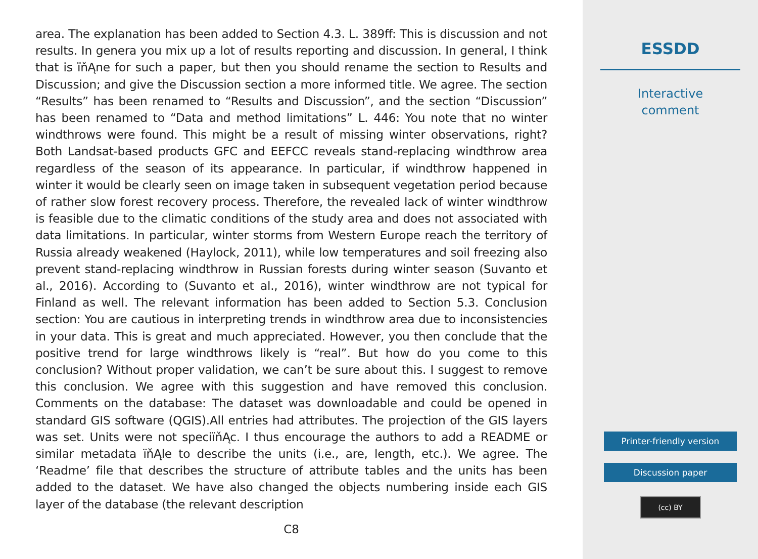area. The explanation has been added to Section 4.3. L. 389ff: This is discussion and not results. In genera you mix up a lot of results reporting and discussion. In general, I think that is ïňĄne for such a paper, but then you should rename the section to Results and Discussion; and give the Discussion section a more informed title. We agree. The section “Results” has been renamed to “Results and Discussion”, and the section “Discussion” has been renamed to “Data and method limitations” L. 446: You note that no winter windthrows were found. This might be a result of missing winter observations, right? Both Landsat-based products GFC and EEFCC reveals stand-replacing windthrow area regardless of the season of its appearance. In particular, if windthrow happened in winter it would be clearly seen on image taken in subsequent vegetation period because of rather slow forest recovery process. Therefore, the revealed lack of winter windthrow is feasible due to the climatic conditions of the study area and does not associated with data limitations. In particular, winter storms from Western Europe reach the territory of Russia already weakened (Haylock, 2011), while low temperatures and soil freezing also prevent stand-replacing windthrow in Russian forests during winter season (Suvanto et al., 2016). According to (Suvanto et al., 2016), winter windthrow are not typical for Finland as well. The relevant information has been added to Section 5.3. Conclusion section: You are cautious in interpreting trends in windthrow area due to inconsistencies in your data. This is great and much appreciated. However, you then conclude that the positive trend for large windthrows likely is “real”. But how do you come to this conclusion? Without proper validation, we can’t be sure about this. I suggest to remove this conclusion. We agree with this suggestion and have removed this conclusion. Comments on the database: The dataset was downloadable and could be opened in standard GIS software (QGIS).All entries had attributes. The projection of the GIS layers was set. Units were not speciïňĄc. I thus encourage the authors to add a README or similar metadata ïňĄle to describe the units (i.e., are, length, etc.). We agree. The ‘Readme’ file that describes the structure of attribute tables and the units has been added to the dataset. We have also changed the objects numbering inside each GIS layer of the database (the relevant description
C8
ESSDD
Interactive
comment
Printer-friendly version
Discussion paper
(cc) BY